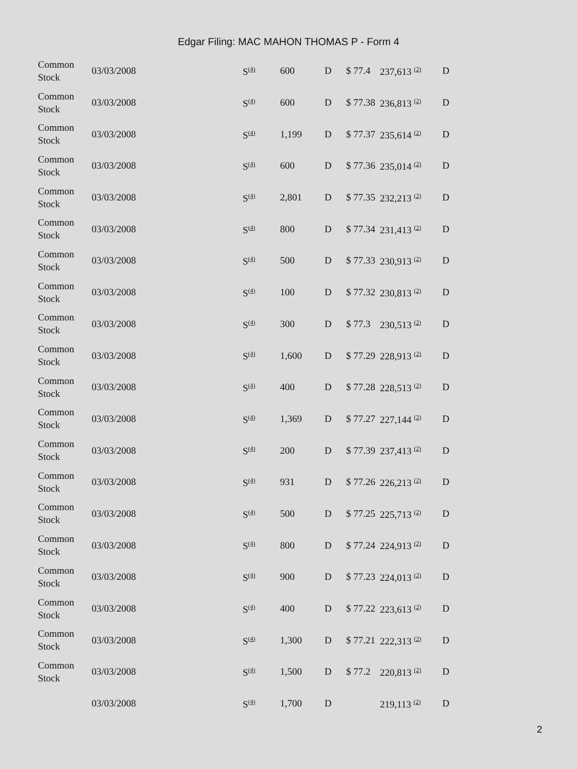Edgar Filing: MAC MAHON THOMAS P - Form 4
| Common Stock | 03/03/2008 | S<sup>(4)</sup> | 600 | D | $ 77.4 | 237,613 <sup>(2)</sup> | D |
| Common Stock | 03/03/2008 | S<sup>(4)</sup> | 600 | D | $ 77.38 | 236,813 <sup>(2)</sup> | D |
| Common Stock | 03/03/2008 | S<sup>(4)</sup> | 1,199 | D | $ 77.37 | 235,614 <sup>(2)</sup> | D |
| Common Stock | 03/03/2008 | S<sup>(4)</sup> | 600 | D | $ 77.36 | 235,014 <sup>(2)</sup> | D |
| Common Stock | 03/03/2008 | S<sup>(4)</sup> | 2,801 | D | $ 77.35 | 232,213 <sup>(2)</sup> | D |
| Common Stock | 03/03/2008 | S<sup>(4)</sup> | 800 | D | $ 77.34 | 231,413 <sup>(2)</sup> | D |
| Common Stock | 03/03/2008 | S<sup>(4)</sup> | 500 | D | $ 77.33 | 230,913 <sup>(2)</sup> | D |
| Common Stock | 03/03/2008 | S<sup>(4)</sup> | 100 | D | $ 77.32 | 230,813 <sup>(2)</sup> | D |
| Common Stock | 03/03/2008 | S<sup>(4)</sup> | 300 | D | $ 77.3 | 230,513 <sup>(2)</sup> | D |
| Common Stock | 03/03/2008 | S<sup>(4)</sup> | 1,600 | D | $ 77.29 | 228,913 <sup>(2)</sup> | D |
| Common Stock | 03/03/2008 | S<sup>(4)</sup> | 400 | D | $ 77.28 | 228,513 <sup>(2)</sup> | D |
| Common Stock | 03/03/2008 | S<sup>(4)</sup> | 1,369 | D | $ 77.27 | 227,144 <sup>(2)</sup> | D |
| Common Stock | 03/03/2008 | S<sup>(4)</sup> | 200 | D | $ 77.39 | 237,413 <sup>(2)</sup> | D |
| Common Stock | 03/03/2008 | S<sup>(4)</sup> | 931 | D | $ 77.26 | 226,213 <sup>(2)</sup> | D |
| Common Stock | 03/03/2008 | S<sup>(4)</sup> | 500 | D | $ 77.25 | 225,713 <sup>(2)</sup> | D |
| Common Stock | 03/03/2008 | S<sup>(4)</sup> | 800 | D | $ 77.24 | 224,913 <sup>(2)</sup> | D |
| Common Stock | 03/03/2008 | S<sup>(4)</sup> | 900 | D | $ 77.23 | 224,013 <sup>(2)</sup> | D |
| Common Stock | 03/03/2008 | S<sup>(4)</sup> | 400 | D | $ 77.22 | 223,613 <sup>(2)</sup> | D |
| Common Stock | 03/03/2008 | S<sup>(4)</sup> | 1,300 | D | $ 77.21 | 222,313 <sup>(2)</sup> | D |
| Common Stock | 03/03/2008 | S<sup>(4)</sup> | 1,500 | D | $ 77.2 | 220,813 <sup>(2)</sup> | D |
| | 03/03/2008 | S<sup>(4)</sup> | 1,700 | D | | 219,113 <sup>(2)</sup> | D |
2